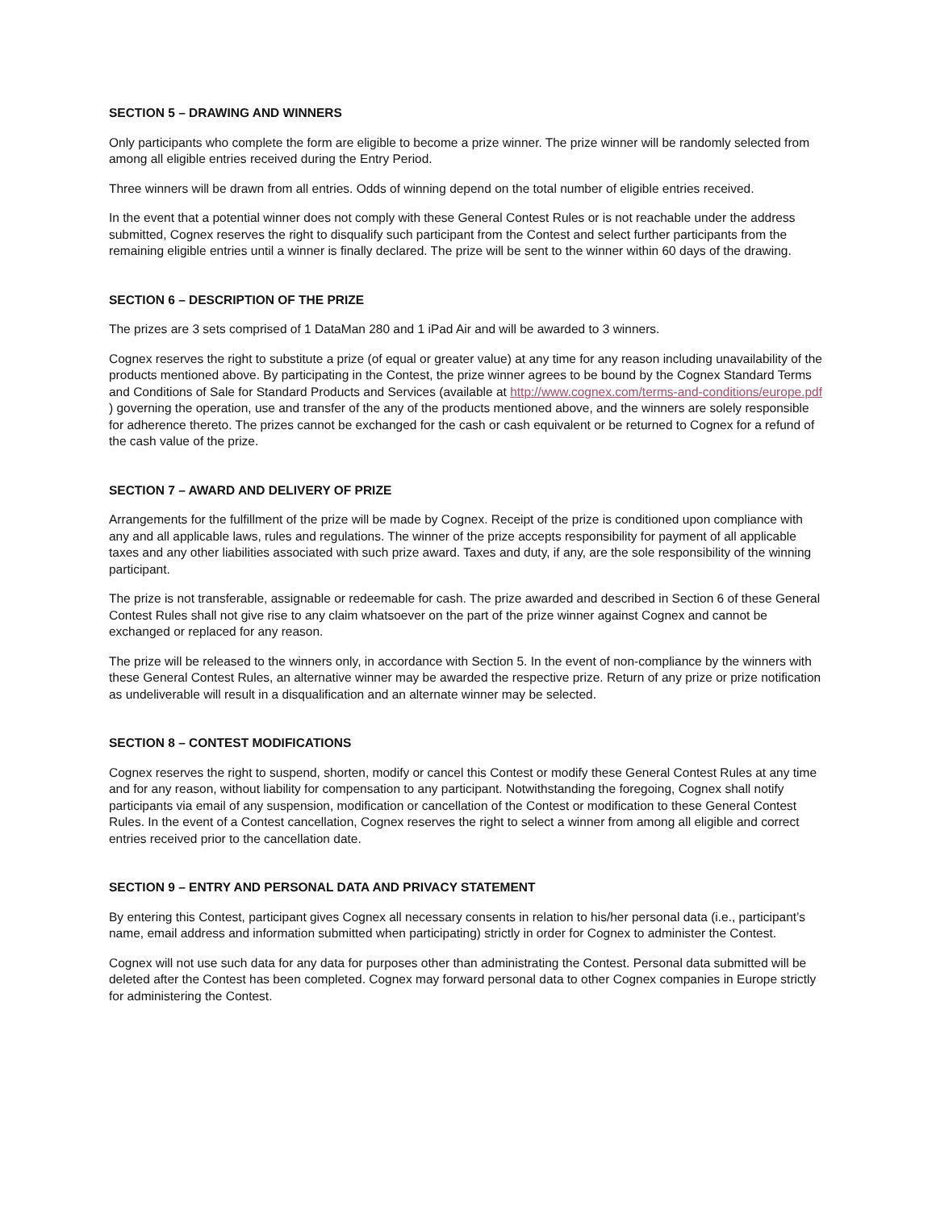SECTION 5 – DRAWING AND WINNERS
Only participants who complete the form are eligible to become a prize winner. The prize winner will be randomly selected from among all eligible entries received during the Entry Period.
Three winners will be drawn from all entries. Odds of winning depend on the total number of eligible entries received.
In the event that a potential winner does not comply with these General Contest Rules or is not reachable under the address submitted, Cognex reserves the right to disqualify such participant from the Contest and select further participants from the remaining eligible entries until a winner is finally declared. The prize will be sent to the winner within 60 days of the drawing.
SECTION 6 – DESCRIPTION OF THE PRIZE
The prizes are 3 sets comprised of 1 DataMan 280 and 1 iPad Air and will be awarded to 3 winners.
Cognex reserves the right to substitute a prize (of equal or greater value) at any time for any reason including unavailability of the products mentioned above. By participating in the Contest, the prize winner agrees to be bound by the Cognex Standard Terms and Conditions of Sale for Standard Products and Services (available at http://www.cognex.com/terms-and-conditions/europe.pdf ) governing the operation, use and transfer of the any of the products mentioned above, and the winners are solely responsible for adherence thereto. The prizes cannot be exchanged for the cash or cash equivalent or be returned to Cognex for a refund of the cash value of the prize.
SECTION 7 – AWARD AND DELIVERY OF PRIZE
Arrangements for the fulfillment of the prize will be made by Cognex. Receipt of the prize is conditioned upon compliance with any and all applicable laws, rules and regulations. The winner of the prize accepts responsibility for payment of all applicable taxes and any other liabilities associated with such prize award. Taxes and duty, if any, are the sole responsibility of the winning participant.
The prize is not transferable, assignable or redeemable for cash. The prize awarded and described in Section 6 of these General Contest Rules shall not give rise to any claim whatsoever on the part of the prize winner against Cognex and cannot be exchanged or replaced for any reason.
The prize will be released to the winners only, in accordance with Section 5. In the event of non-compliance by the winners with these General Contest Rules, an alternative winner may be awarded the respective prize. Return of any prize or prize notification as undeliverable will result in a disqualification and an alternate winner may be selected.
SECTION 8 – CONTEST MODIFICATIONS
Cognex reserves the right to suspend, shorten, modify or cancel this Contest or modify these General Contest Rules at any time and for any reason, without liability for compensation to any participant. Notwithstanding the foregoing, Cognex shall notify participants via email of any suspension, modification or cancellation of the Contest or modification to these General Contest Rules. In the event of a Contest cancellation, Cognex reserves the right to select a winner from among all eligible and correct entries received prior to the cancellation date.
SECTION 9 – ENTRY AND PERSONAL DATA AND PRIVACY STATEMENT
By entering this Contest, participant gives Cognex all necessary consents in relation to his/her personal data (i.e., participant’s name, email address and information submitted when participating) strictly in order for Cognex to administer the Contest.
Cognex will not use such data for any data for purposes other than administrating the Contest. Personal data submitted will be deleted after the Contest has been completed. Cognex may forward personal data to other Cognex companies in Europe strictly for administering the Contest.